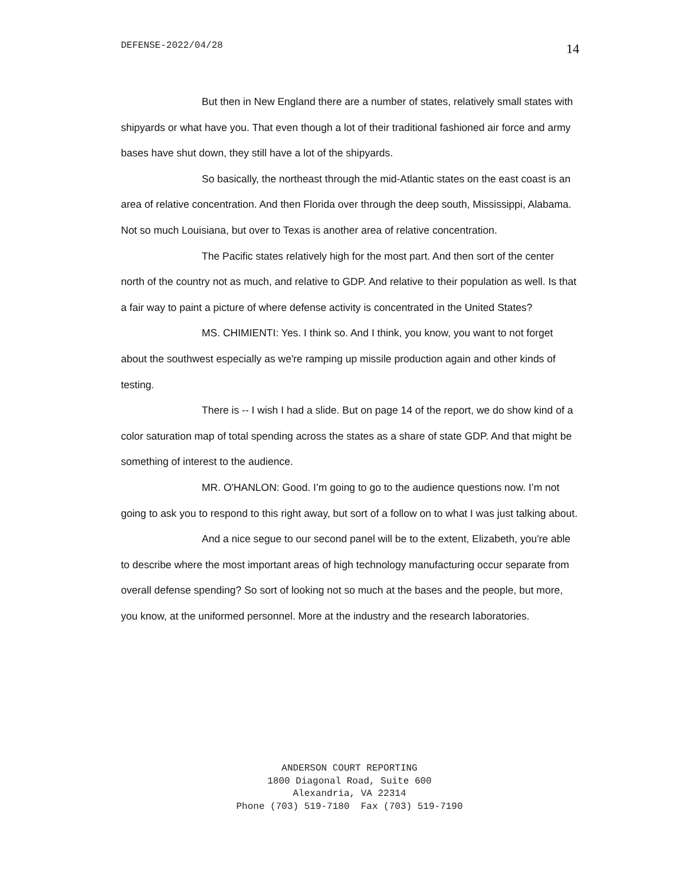DEFENSE-2022/04/28 14
But then in New England there are a number of states, relatively small states with shipyards or what have you. That even though a lot of their traditional fashioned air force and army bases have shut down, they still have a lot of the shipyards.
So basically, the northeast through the mid-Atlantic states on the east coast is an area of relative concentration. And then Florida over through the deep south, Mississippi, Alabama. Not so much Louisiana, but over to Texas is another area of relative concentration.
The Pacific states relatively high for the most part. And then sort of the center north of the country not as much, and relative to GDP. And relative to their population as well. Is that a fair way to paint a picture of where defense activity is concentrated in the United States?
MS. CHIMIENTI: Yes. I think so. And I think, you know, you want to not forget about the southwest especially as we're ramping up missile production again and other kinds of testing.
There is -- I wish I had a slide. But on page 14 of the report, we do show kind of a color saturation map of total spending across the states as a share of state GDP. And that might be something of interest to the audience.
MR. O'HANLON: Good. I’m going to go to the audience questions now. I’m not going to ask you to respond to this right away, but sort of a follow on to what I was just talking about.
And a nice segue to our second panel will be to the extent, Elizabeth, you're able to describe where the most important areas of high technology manufacturing occur separate from overall defense spending? So sort of looking not so much at the bases and the people, but more, you know, at the uniformed personnel. More at the industry and the research laboratories.
ANDERSON COURT REPORTING 1800 Diagonal Road, Suite 600 Alexandria, VA 22314 Phone (703) 519-7180 Fax (703) 519-7190